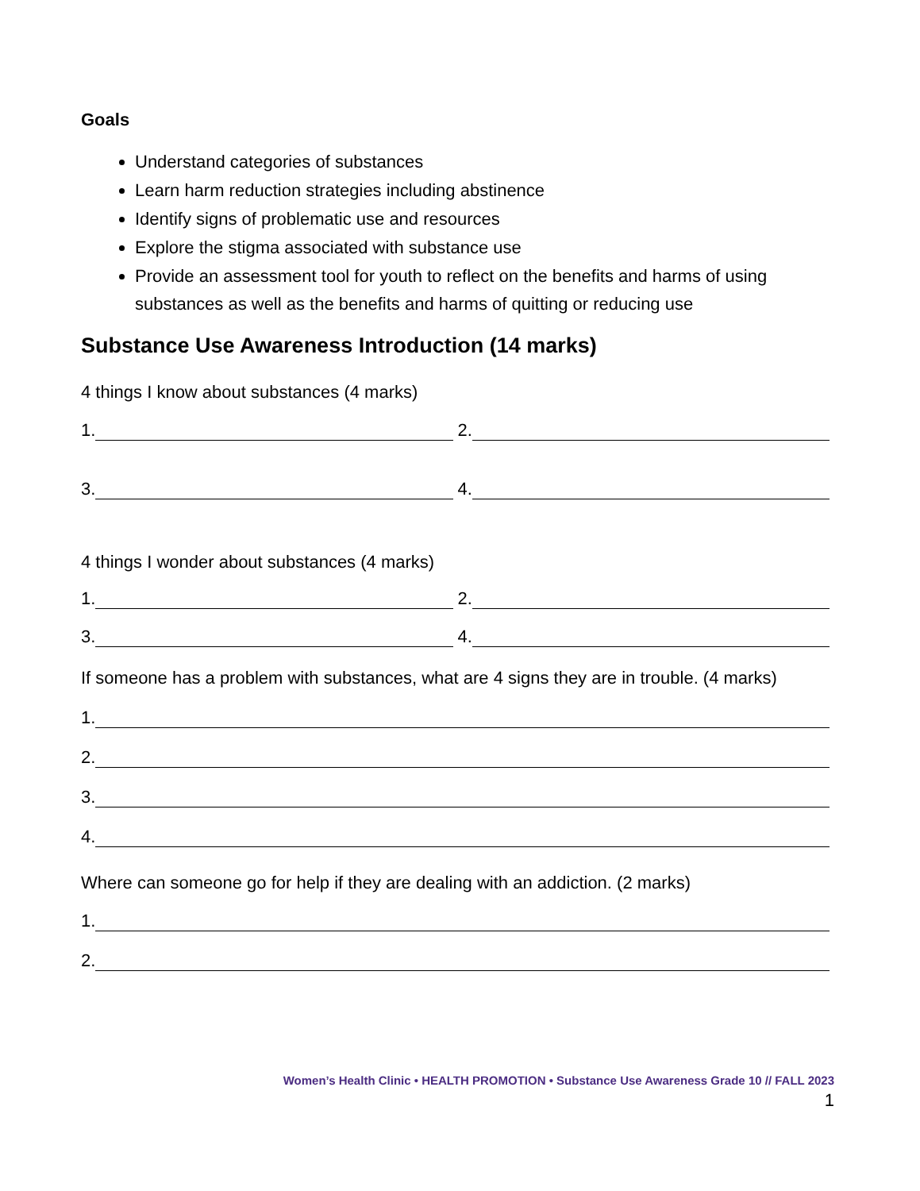Goals
Understand categories of substances
Learn harm reduction strategies including abstinence
Identify signs of problematic use and resources
Explore the stigma associated with substance use
Provide an assessment tool for youth to reflect on the benefits and harms of using substances as well as the benefits and harms of quitting or reducing use
Substance Use Awareness Introduction (14 marks)
4 things I know about substances (4 marks)
1. 2.
3. 4.
4 things I wonder about substances (4 marks)
1. 2.
3. 4.
If someone has a problem with substances, what are 4 signs they are in trouble. (4 marks)
1.
2.
3.
4.
Where can someone go for help if they are dealing with an addiction. (2 marks)
1.
2.
Women’s Health Clinic • HEALTH PROMOTION • Substance Use Awareness Grade 10 // FALL 2023
1